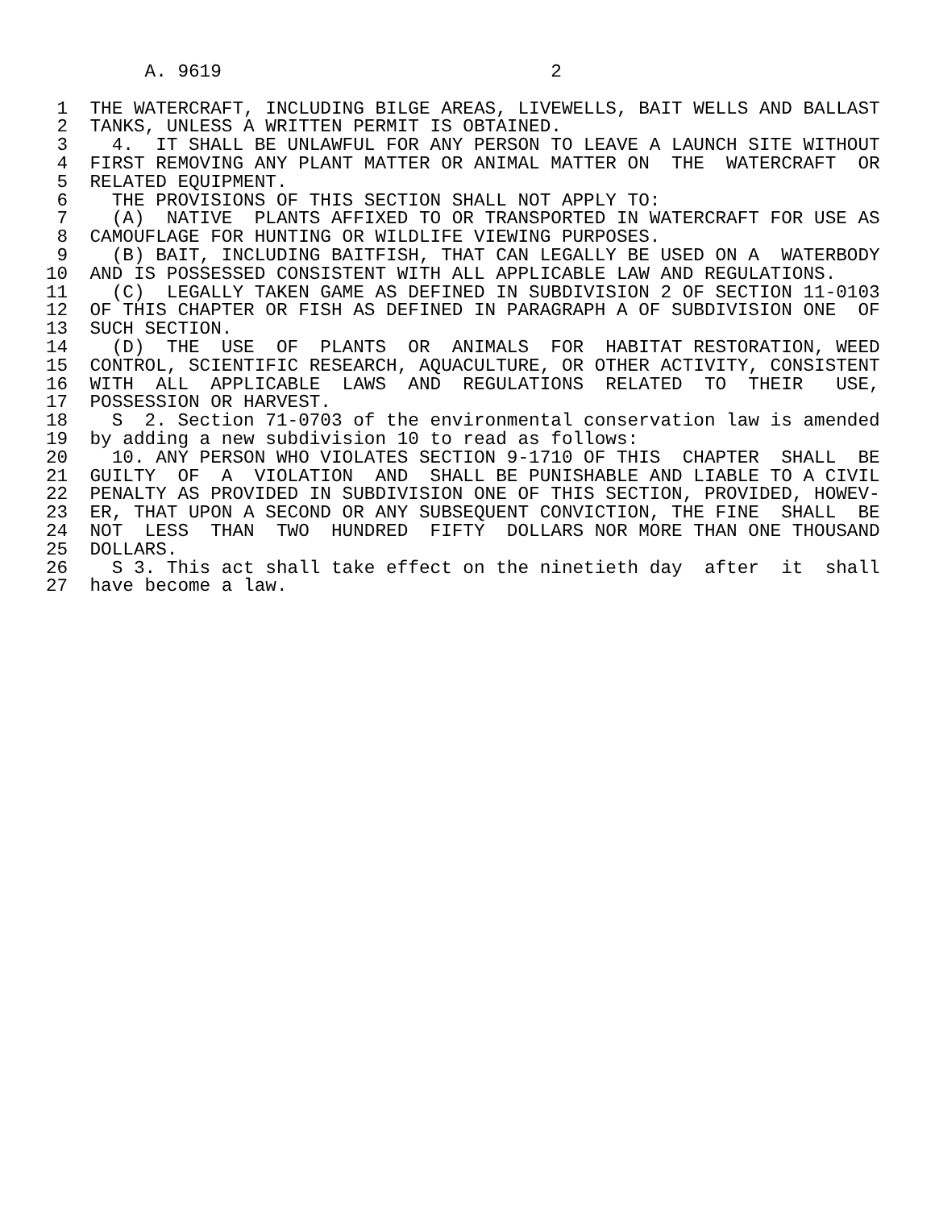A. 9619                              2

 1  THE WATERCRAFT, INCLUDING BILGE AREAS, LIVEWELLS, BAIT WELLS AND BALLAST
 2  TANKS, UNLESS A WRITTEN PERMIT IS OBTAINED.
 3    4.  IT SHALL BE UNLAWFUL FOR ANY PERSON TO LEAVE A LAUNCH SITE WITHOUT
 4  FIRST REMOVING ANY PLANT MATTER OR ANIMAL MATTER ON  THE  WATERCRAFT  OR
 5  RELATED EQUIPMENT.
 6    THE PROVISIONS OF THIS SECTION SHALL NOT APPLY TO:
 7    (A)  NATIVE  PLANTS AFFIXED TO OR TRANSPORTED IN WATERCRAFT FOR USE AS
 8  CAMOUFLAGE FOR HUNTING OR WILDLIFE VIEWING PURPOSES.
 9    (B) BAIT, INCLUDING BAITFISH, THAT CAN LEGALLY BE USED ON A  WATERBODY
10  AND IS POSSESSED CONSISTENT WITH ALL APPLICABLE LAW AND REGULATIONS.
11    (C)  LEGALLY TAKEN GAME AS DEFINED IN SUBDIVISION 2 OF SECTION 11-0103
12  OF THIS CHAPTER OR FISH AS DEFINED IN PARAGRAPH A OF SUBDIVISION ONE  OF
13  SUCH SECTION.
14    (D)  THE  USE  OF  PLANTS  OR  ANIMALS  FOR  HABITAT RESTORATION, WEED
15  CONTROL, SCIENTIFIC RESEARCH, AQUACULTURE, OR OTHER ACTIVITY, CONSISTENT
16  WITH  ALL  APPLICABLE  LAWS  AND  REGULATIONS  RELATED  TO  THEIR   USE,
17  POSSESSION OR HARVEST.
18    S  2. Section 71-0703 of the environmental conservation law is amended
19  by adding a new subdivision 10 to read as follows:
20    10. ANY PERSON WHO VIOLATES SECTION 9-1710 OF THIS  CHAPTER  SHALL  BE
21  GUILTY  OF  A  VIOLATION  AND  SHALL BE PUNISHABLE AND LIABLE TO A CIVIL
22  PENALTY AS PROVIDED IN SUBDIVISION ONE OF THIS SECTION, PROVIDED, HOWEV-
23  ER, THAT UPON A SECOND OR ANY SUBSEQUENT CONVICTION, THE FINE  SHALL  BE
24  NOT  LESS  THAN  TWO  HUNDRED  FIFTY  DOLLARS NOR MORE THAN ONE THOUSAND
25  DOLLARS.
26    S 3. This act shall take effect on the ninetieth day  after  it  shall
27  have become a law.